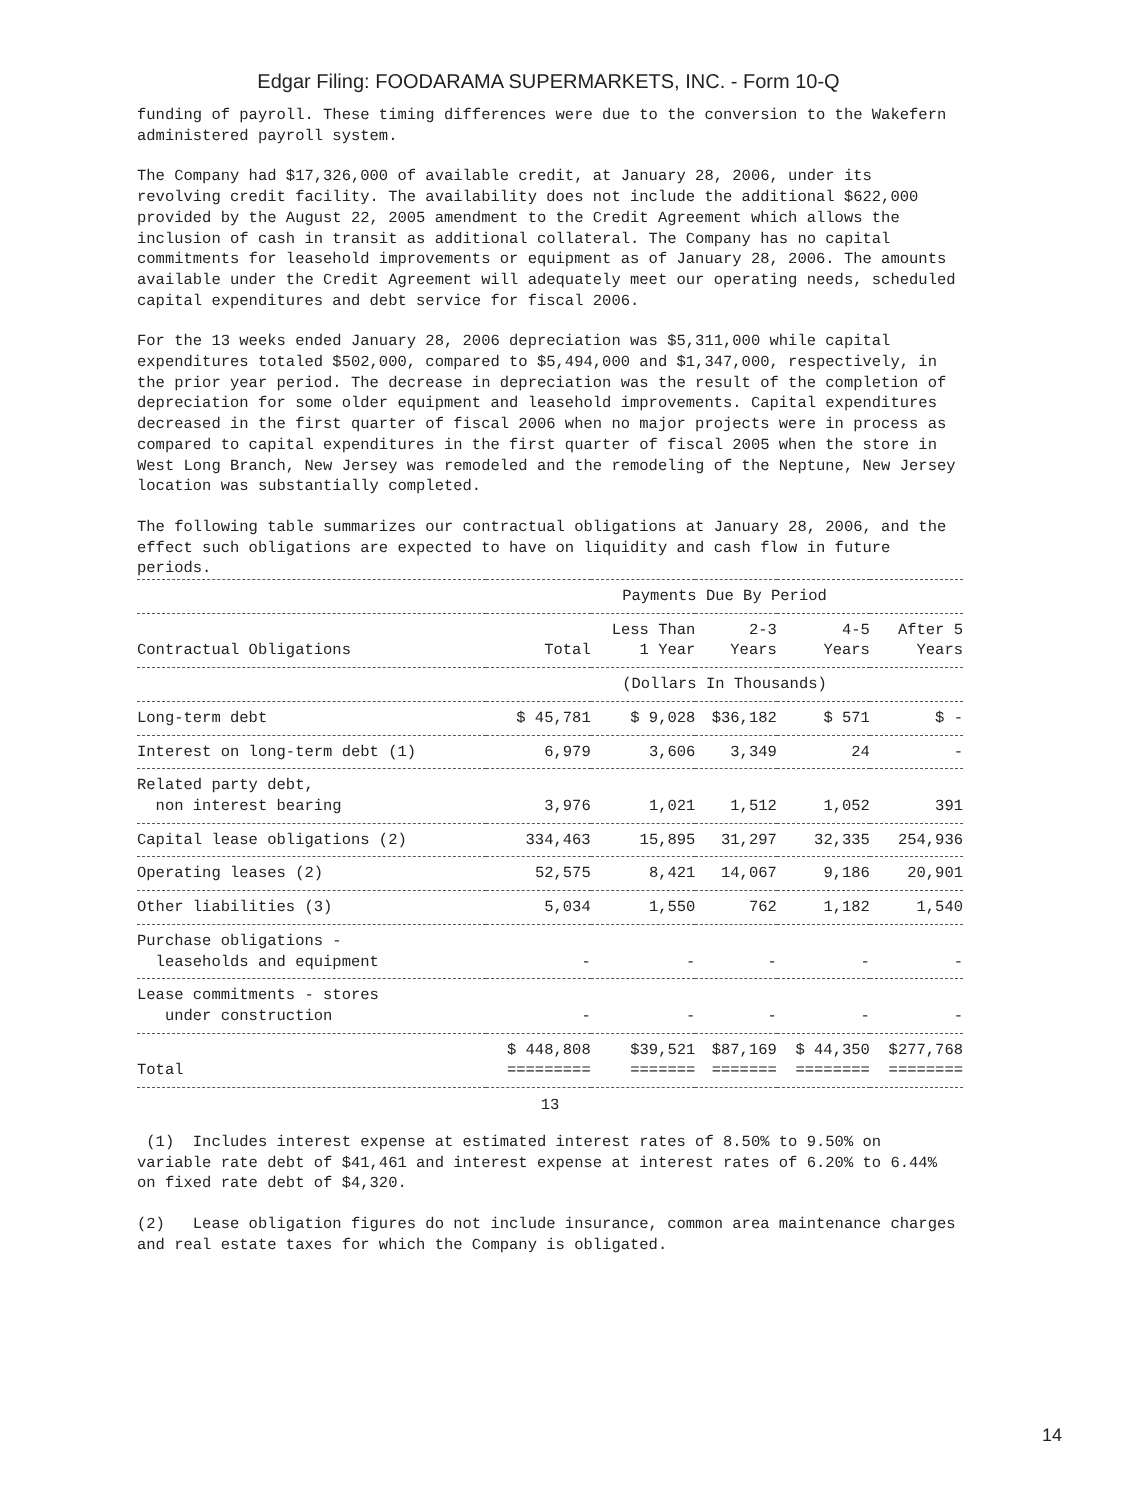Edgar Filing: FOODARAMA SUPERMARKETS, INC. - Form 10-Q
funding of payroll. These timing differences were due to the conversion to the Wakefern administered payroll system.
The Company had $17,326,000 of available credit, at January 28, 2006, under its revolving credit facility. The availability does not include the additional $622,000 provided by the August 22, 2005 amendment to the Credit Agreement which allows the inclusion of cash in transit as additional collateral. The Company has no capital commitments for leasehold improvements or equipment as of January 28, 2006. The amounts available under the Credit Agreement will adequately meet our operating needs, scheduled capital expenditures and debt service for fiscal 2006.
For the 13 weeks ended January 28, 2006 depreciation was $5,311,000 while capital expenditures totaled $502,000, compared to $5,494,000 and $1,347,000, respectively, in the prior year period. The decrease in depreciation was the result of the completion of depreciation for some older equipment and leasehold improvements. Capital expenditures decreased in the first quarter of fiscal 2006 when no major projects were in process as compared to capital expenditures in the first quarter of fiscal 2005 when the store in West Long Branch, New Jersey was remodeled and the remodeling of the Neptune, New Jersey location was substantially completed.
The following table summarizes our contractual obligations at January 28, 2006, and the effect such obligations are expected to have on liquidity and cash flow in future periods.
| | Payments Due By Period | | | | |
| --- | --- | --- | --- | --- | --- |
| Contractual Obligations | Total | Less Than 1 Year | 2-3 Years | 4-5 Years | After 5 Years |
| | (Dollars In Thousands) | | | | |
| Long-term debt | $ 45,781 | $ 9,028 | $36,182 | $ 571 | $ - |
| Interest on long-term debt (1) | 6,979 | 3,606 | 3,349 | 24 | - |
| Related party debt, non interest bearing | 3,976 | 1,021 | 1,512 | 1,052 | 391 |
| Capital lease obligations (2) | 334,463 | 15,895 | 31,297 | 32,335 | 254,936 |
| Operating leases (2) | 52,575 | 8,421 | 14,067 | 9,186 | 20,901 |
| Other liabilities (3) | 5,034 | 1,550 | 762 | 1,182 | 1,540 |
| Purchase obligations - leaseholds and equipment | - | - | - | - | - |
| Lease commitments - stores under construction | - | - | - | - | - |
| Total | $ 448,808 ========= | $39,521 ======= | $87,169 ======= | $ 44,350 ======== | $277,768 ======== |
13
(1) Includes interest expense at estimated interest rates of 8.50% to 9.50% on variable rate debt of $41,461 and interest expense at interest rates of 6.20% to 6.44% on fixed rate debt of $4,320.
(2) Lease obligation figures do not include insurance, common area maintenance charges and real estate taxes for which the Company is obligated.
14